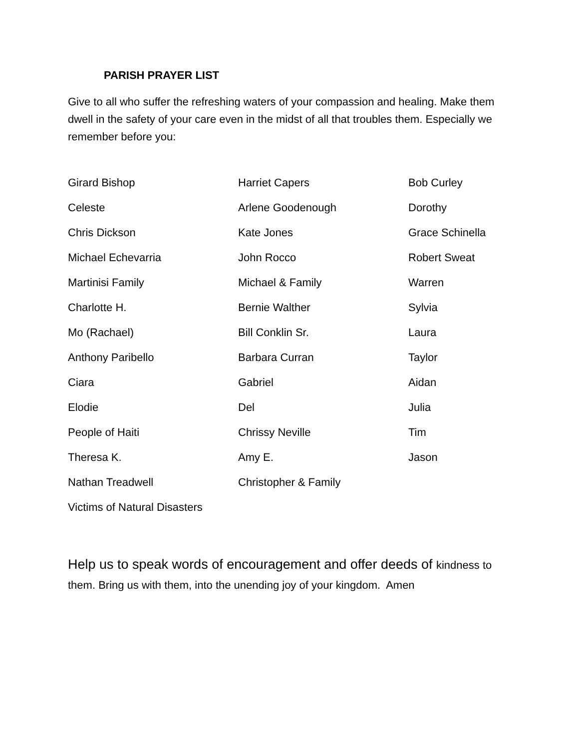PARISH PRAYER LIST
Give to all who suffer the refreshing waters of your compassion and healing. Make them dwell in the safety of your care even in the midst of all that troubles them. Especially we remember before you:
| Girard Bishop | Harriet Capers | Bob Curley |
| Celeste | Arlene Goodenough | Dorothy |
| Chris Dickson | Kate Jones | Grace Schinella |
| Michael Echevarria | John Rocco | Robert Sweat |
| Martinisi Family | Michael & Family | Warren |
| Charlotte H. | Bernie Walther | Sylvia |
| Mo (Rachael) | Bill Conklin Sr. | Laura |
| Anthony Paribello | Barbara Curran | Taylor |
| Ciara | Gabriel | Aidan |
| Elodie | Del | Julia |
| People of Haiti | Chrissy Neville | Tim |
| Theresa K. | Amy E. | Jason |
| Nathan Treadwell | Christopher & Family | |
| Victims of Natural Disasters | | |
Help us to speak words of encouragement and offer deeds of kindness to them. Bring us with them, into the unending joy of your kingdom. Amen